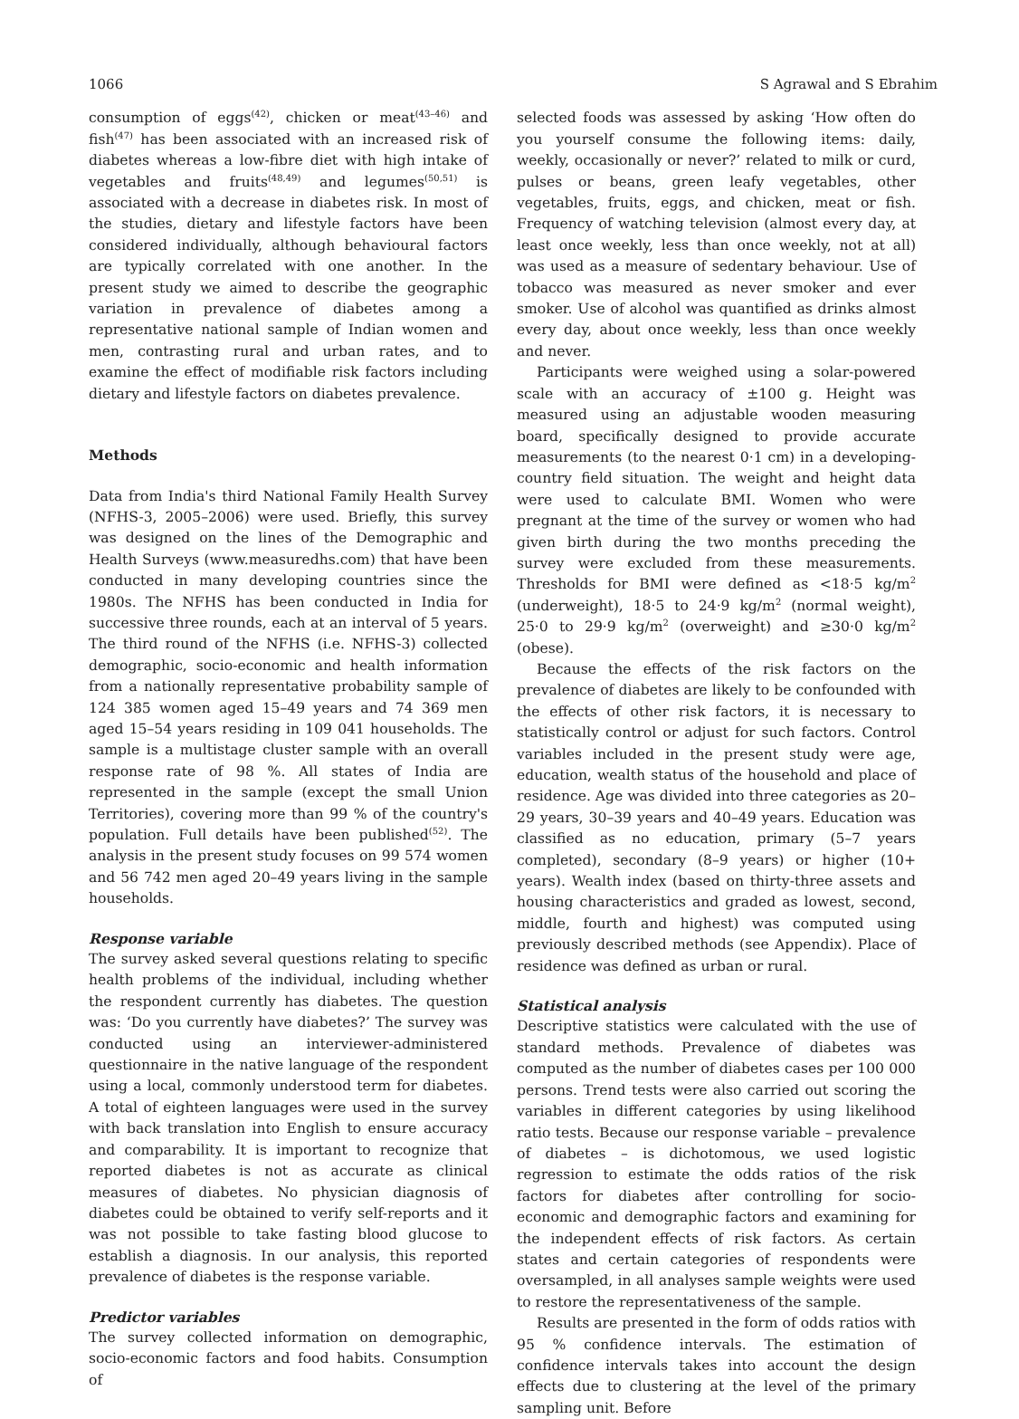1066 S Agrawal and S Ebrahim
consumption of eggs<sup>(42)</sup>, chicken or meat<sup>(43–46)</sup> and fish<sup>(47)</sup> has been associated with an increased risk of diabetes whereas a low-fibre diet with high intake of vegetables and fruits<sup>(48,49)</sup> and legumes<sup>(50,51)</sup> is associated with a decrease in diabetes risk. In most of the studies, dietary and lifestyle factors have been considered individually, although behavioural factors are typically correlated with one another. In the present study we aimed to describe the geographic variation in prevalence of diabetes among a representative national sample of Indian women and men, contrasting rural and urban rates, and to examine the effect of modifiable risk factors including dietary and lifestyle factors on diabetes prevalence.
Methods
Data from India's third National Family Health Survey (NFHS-3, 2005–2006) were used. Briefly, this survey was designed on the lines of the Demographic and Health Surveys (www.measuredhs.com) that have been conducted in many developing countries since the 1980s. The NFHS has been conducted in India for successive three rounds, each at an interval of 5 years. The third round of the NFHS (i.e. NFHS-3) collected demographic, socio-economic and health information from a nationally representative probability sample of 124 385 women aged 15–49 years and 74 369 men aged 15–54 years residing in 109 041 households. The sample is a multistage cluster sample with an overall response rate of 98 %. All states of India are represented in the sample (except the small Union Territories), covering more than 99 % of the country's population. Full details have been published<sup>(52)</sup>. The analysis in the present study focuses on 99 574 women and 56 742 men aged 20–49 years living in the sample households.
Response variable
The survey asked several questions relating to specific health problems of the individual, including whether the respondent currently has diabetes. The question was: ‘Do you currently have diabetes?’ The survey was conducted using an interviewer-administered questionnaire in the native language of the respondent using a local, commonly understood term for diabetes. A total of eighteen languages were used in the survey with back translation into English to ensure accuracy and comparability. It is important to recognize that reported diabetes is not as accurate as clinical measures of diabetes. No physician diagnosis of diabetes could be obtained to verify self-reports and it was not possible to take fasting blood glucose to establish a diagnosis. In our analysis, this reported prevalence of diabetes is the response variable.
Predictor variables
The survey collected information on demographic, socio-economic factors and food habits. Consumption of
selected foods was assessed by asking ‘How often do you yourself consume the following items: daily, weekly, occasionally or never?’ related to milk or curd, pulses or beans, green leafy vegetables, other vegetables, fruits, eggs, and chicken, meat or fish. Frequency of watching television (almost every day, at least once weekly, less than once weekly, not at all) was used as a measure of sedentary behaviour. Use of tobacco was measured as never smoker and ever smoker. Use of alcohol was quantified as drinks almost every day, about once weekly, less than once weekly and never.
Participants were weighed using a solar-powered scale with an accuracy of ±100 g. Height was measured using an adjustable wooden measuring board, specifically designed to provide accurate measurements (to the nearest 0·1 cm) in a developing-country field situation. The weight and height data were used to calculate BMI. Women who were pregnant at the time of the survey or women who had given birth during the two months preceding the survey were excluded from these measurements. Thresholds for BMI were defined as <18·5 kg/m<sup>2</sup> (underweight), 18·5 to 24·9 kg/m<sup>2</sup> (normal weight), 25·0 to 29·9 kg/m<sup>2</sup> (overweight) and ≥30·0 kg/m<sup>2</sup> (obese).
Because the effects of the risk factors on the prevalence of diabetes are likely to be confounded with the effects of other risk factors, it is necessary to statistically control or adjust for such factors. Control variables included in the present study were age, education, wealth status of the household and place of residence. Age was divided into three categories as 20–29 years, 30–39 years and 40–49 years. Education was classified as no education, primary (5–7 years completed), secondary (8–9 years) or higher (10+ years). Wealth index (based on thirty-three assets and housing characteristics and graded as lowest, second, middle, fourth and highest) was computed using previously described methods (see Appendix). Place of residence was defined as urban or rural.
Statistical analysis
Descriptive statistics were calculated with the use of standard methods. Prevalence of diabetes was computed as the number of diabetes cases per 100 000 persons. Trend tests were also carried out scoring the variables in different categories by using likelihood ratio tests. Because our response variable – prevalence of diabetes – is dichotomous, we used logistic regression to estimate the odds ratios of the risk factors for diabetes after controlling for socio-economic and demographic factors and examining for the independent effects of risk factors. As certain states and certain categories of respondents were oversampled, in all analyses sample weights were used to restore the representativeness of the sample.
Results are presented in the form of odds ratios with 95 % confidence intervals. The estimation of confidence intervals takes into account the design effects due to clustering at the level of the primary sampling unit. Before